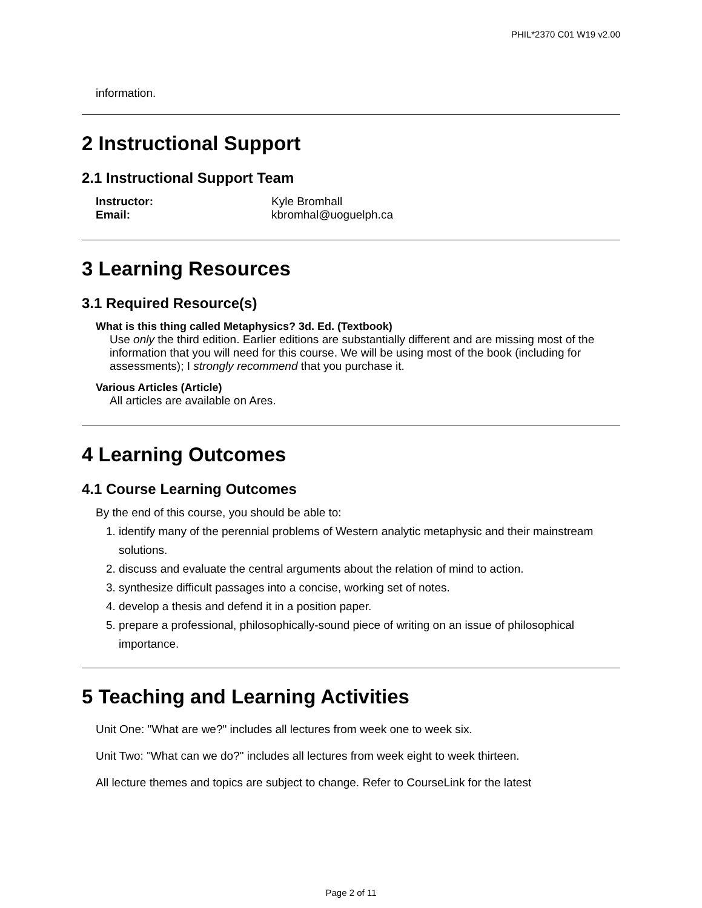PHIL*2370 C01 W19 v2.00
information.
2 Instructional Support
2.1 Instructional Support Team
Instructor: Kyle Bromhall
Email: kbromhal@uoguelph.ca
3 Learning Resources
3.1 Required Resource(s)
What is this thing called Metaphysics? 3d. Ed. (Textbook)
Use only the third edition. Earlier editions are substantially different and are missing most of the information that you will need for this course. We will be using most of the book (including for assessments); I strongly recommend that you purchase it.
Various Articles (Article)
All articles are available on Ares.
4 Learning Outcomes
4.1 Course Learning Outcomes
By the end of this course, you should be able to:
1. identify many of the perennial problems of Western analytic metaphysic and their mainstream solutions.
2. discuss and evaluate the central arguments about the relation of mind to action.
3. synthesize difficult passages into a concise, working set of notes.
4. develop a thesis and defend it in a position paper.
5. prepare a professional, philosophically-sound piece of writing on an issue of philosophical importance.
5 Teaching and Learning Activities
Unit One: "What are we?" includes all lectures from week one to week six.
Unit Two: "What can we do?" includes all lectures from week eight to week thirteen.
All lecture themes and topics are subject to change. Refer to CourseLink for the latest
Page 2 of 11